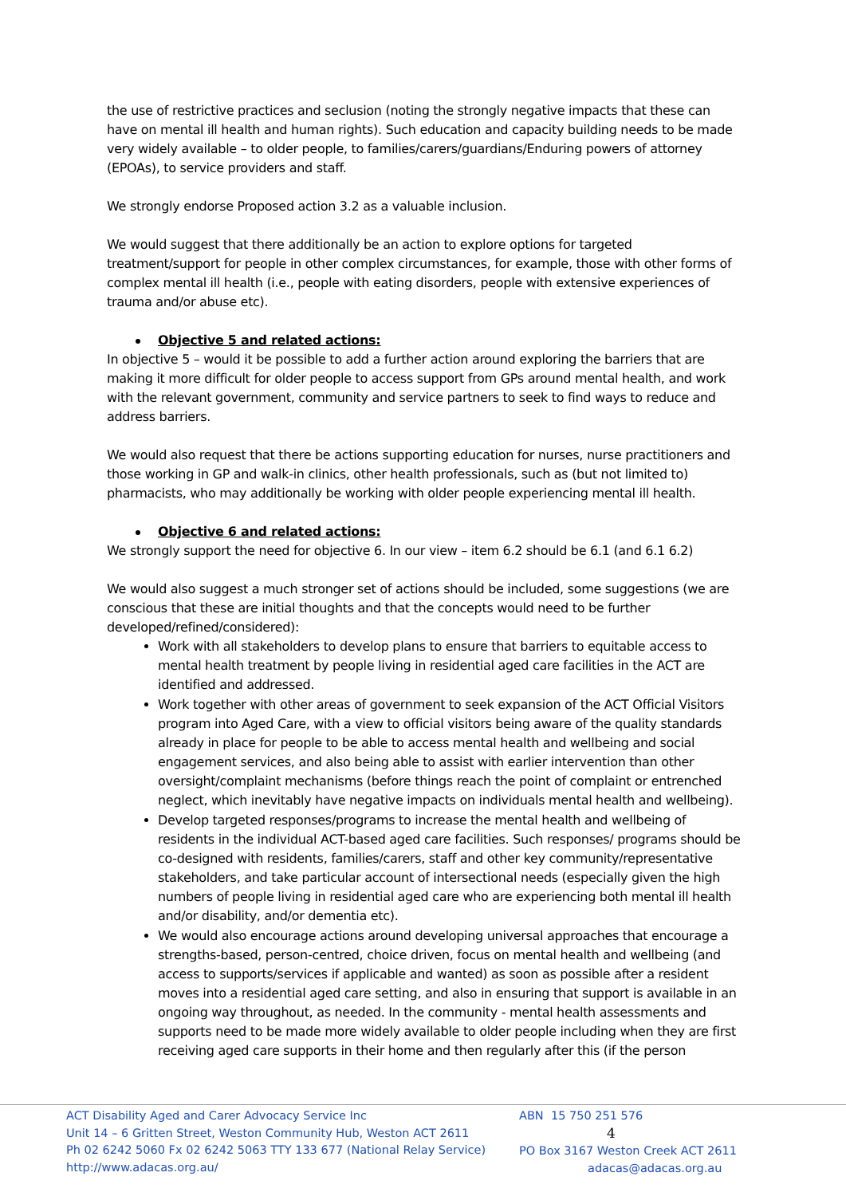the use of restrictive practices and seclusion (noting the strongly negative impacts that these can have on mental ill health and human rights). Such education and capacity building needs to be made very widely available – to older people, to families/carers/guardians/Enduring powers of attorney (EPOAs), to service providers and staff.
We strongly endorse Proposed action 3.2 as a valuable inclusion.
We would suggest that there additionally be an action to explore options for targeted treatment/support for people in other complex circumstances, for example, those with other forms of complex mental ill health (i.e., people with eating disorders, people with extensive experiences of trauma and/or abuse etc).
Objective 5 and related actions:
In objective 5 – would it be possible to add a further action around exploring the barriers that are making it more difficult for older people to access support from GPs around mental health, and work with the relevant government, community and service partners to seek to find ways to reduce and address barriers.
We would also request that there be actions supporting education for nurses, nurse practitioners and those working in GP and walk-in clinics, other health professionals, such as (but not limited to) pharmacists, who may additionally be working with older people experiencing mental ill health.
Objective 6 and related actions:
We strongly support the need for objective 6. In our view – item 6.2 should be 6.1 (and 6.1 6.2)
We would also suggest a much stronger set of actions should be included, some suggestions (we are conscious that these are initial thoughts and that the concepts would need to be further developed/refined/considered):
Work with all stakeholders to develop plans to ensure that barriers to equitable access to mental health treatment by people living in residential aged care facilities in the ACT are identified and addressed.
Work together with other areas of government to seek expansion of the ACT Official Visitors program into Aged Care, with a view to official visitors being aware of the quality standards already in place for people to be able to access mental health and wellbeing and social engagement services, and also being able to assist with earlier intervention than other oversight/complaint mechanisms (before things reach the point of complaint or entrenched neglect, which inevitably have negative impacts on individuals mental health and wellbeing).
Develop targeted responses/programs to increase the mental health and wellbeing of residents in the individual ACT-based aged care facilities. Such responses/ programs should be co-designed with residents, families/carers, staff and other key community/representative stakeholders, and take particular account of intersectional needs (especially given the high numbers of people living in residential aged care who are experiencing both mental ill health and/or disability, and/or dementia etc).
We would also encourage actions around developing universal approaches that encourage a strengths-based, person-centred, choice driven, focus on mental health and wellbeing (and access to supports/services if applicable and wanted) as soon as possible after a resident moves into a residential aged care setting, and also in ensuring that support is available in an ongoing way throughout, as needed. In the community - mental health assessments and supports need to be made more widely available to older people including when they are first receiving aged care supports in their home and then regularly after this (if the person
ACT Disability Aged and Carer Advocacy Service Inc
Unit 14 – 6 Gritten Street, Weston Community Hub, Weston ACT 2611
Ph 02 6242 5060 Fx 02 6242 5063 TTY 133 677 (National Relay Service)
http://www.adacas.org.au/
ABN 15 750 251 576 4
PO Box 3167 Weston Creek ACT 2611
adacas@adacas.org.au